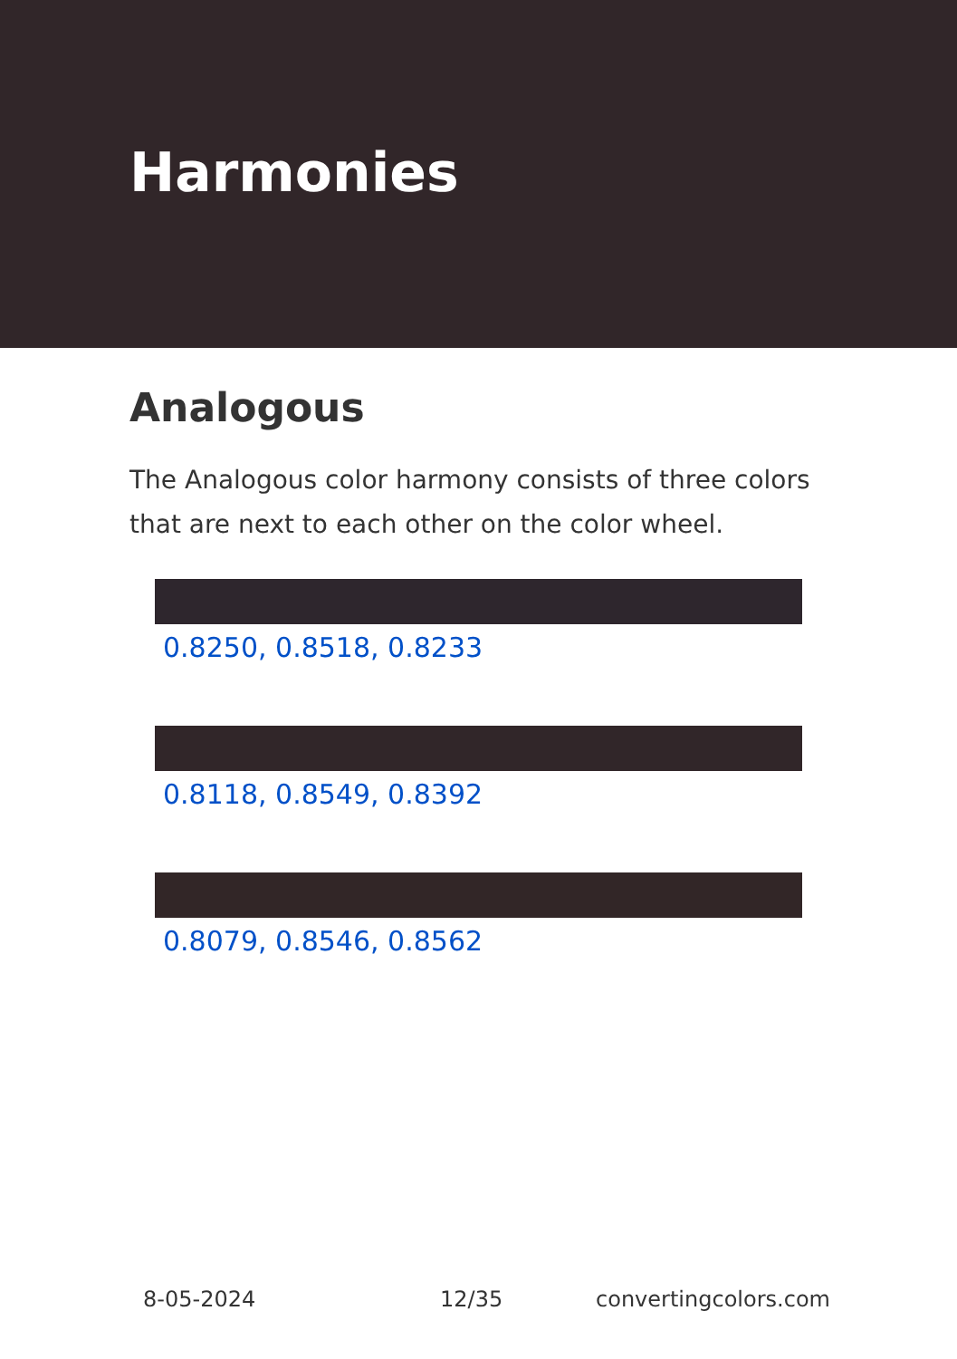Harmonies
Analogous
The Analogous color harmony consists of three colors that are next to each other on the color wheel.
0.8250, 0.8518, 0.8233
0.8118, 0.8549, 0.8392
0.8079, 0.8546, 0.8562
8-05-2024 12/35 convertingcolors.com